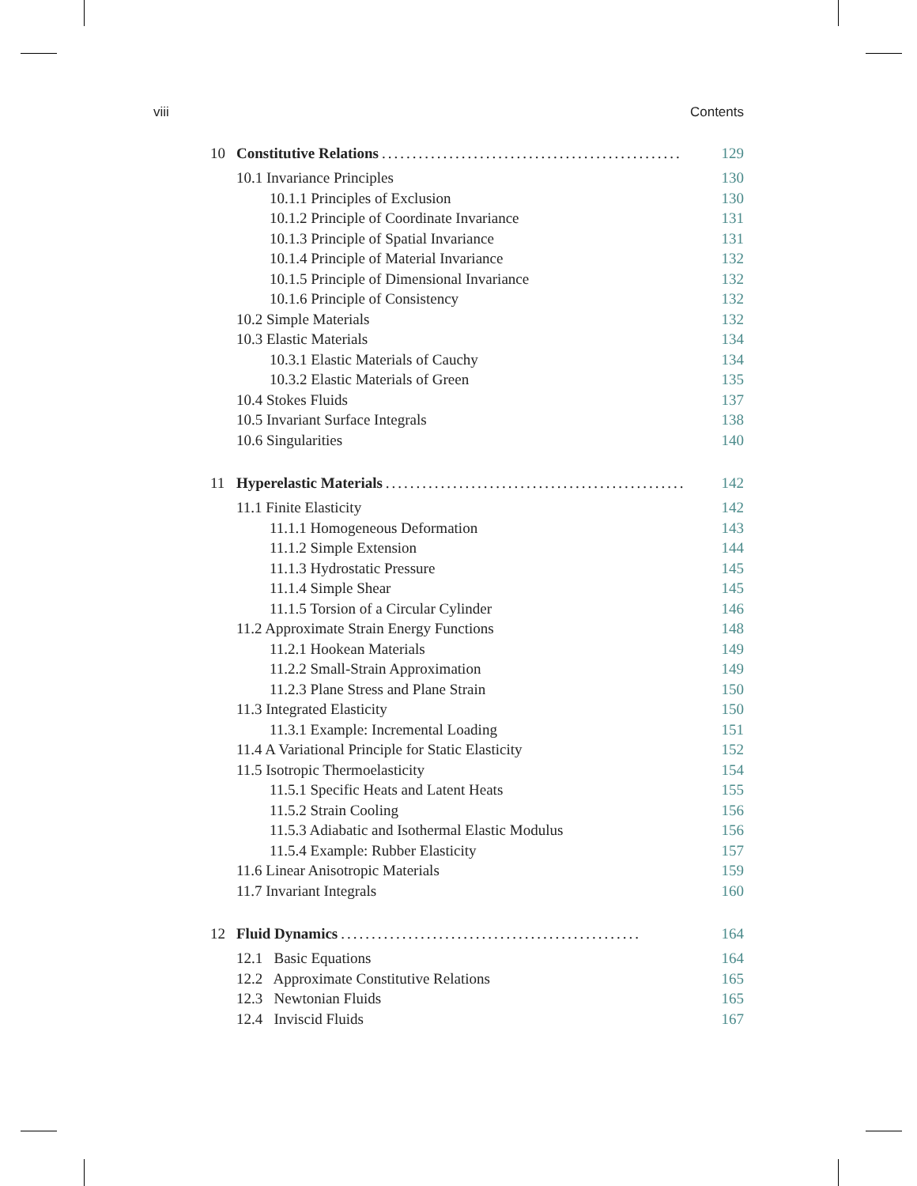viii Contents
10 Constitutive Relations................................................. 129
10.1 Invariance Principles 130
10.1.1 Principles of Exclusion 130
10.1.2 Principle of Coordinate Invariance 131
10.1.3 Principle of Spatial Invariance 131
10.1.4 Principle of Material Invariance 132
10.1.5 Principle of Dimensional Invariance 132
10.1.6 Principle of Consistency 132
10.2 Simple Materials 132
10.3 Elastic Materials 134
10.3.1 Elastic Materials of Cauchy 134
10.3.2 Elastic Materials of Green 135
10.4 Stokes Fluids 137
10.5 Invariant Surface Integrals 138
10.6 Singularities 140
11 Hyperelastic Materials................................................. 142
11.1 Finite Elasticity 142
11.1.1 Homogeneous Deformation 143
11.1.2 Simple Extension 144
11.1.3 Hydrostatic Pressure 145
11.1.4 Simple Shear 145
11.1.5 Torsion of a Circular Cylinder 146
11.2 Approximate Strain Energy Functions 148
11.2.1 Hookean Materials 149
11.2.2 Small-Strain Approximation 149
11.2.3 Plane Stress and Plane Strain 150
11.3 Integrated Elasticity 150
11.3.1 Example: Incremental Loading 151
11.4 A Variational Principle for Static Elasticity 152
11.5 Isotropic Thermoelasticity 154
11.5.1 Specific Heats and Latent Heats 155
11.5.2 Strain Cooling 156
11.5.3 Adiabatic and Isothermal Elastic Modulus 156
11.5.4 Example: Rubber Elasticity 157
11.6 Linear Anisotropic Materials 159
11.7 Invariant Integrals 160
12 Fluid Dynamics................................................. 164
12.1 Basic Equations 164
12.2 Approximate Constitutive Relations 165
12.3 Newtonian Fluids 165
12.4 Inviscid Fluids 167